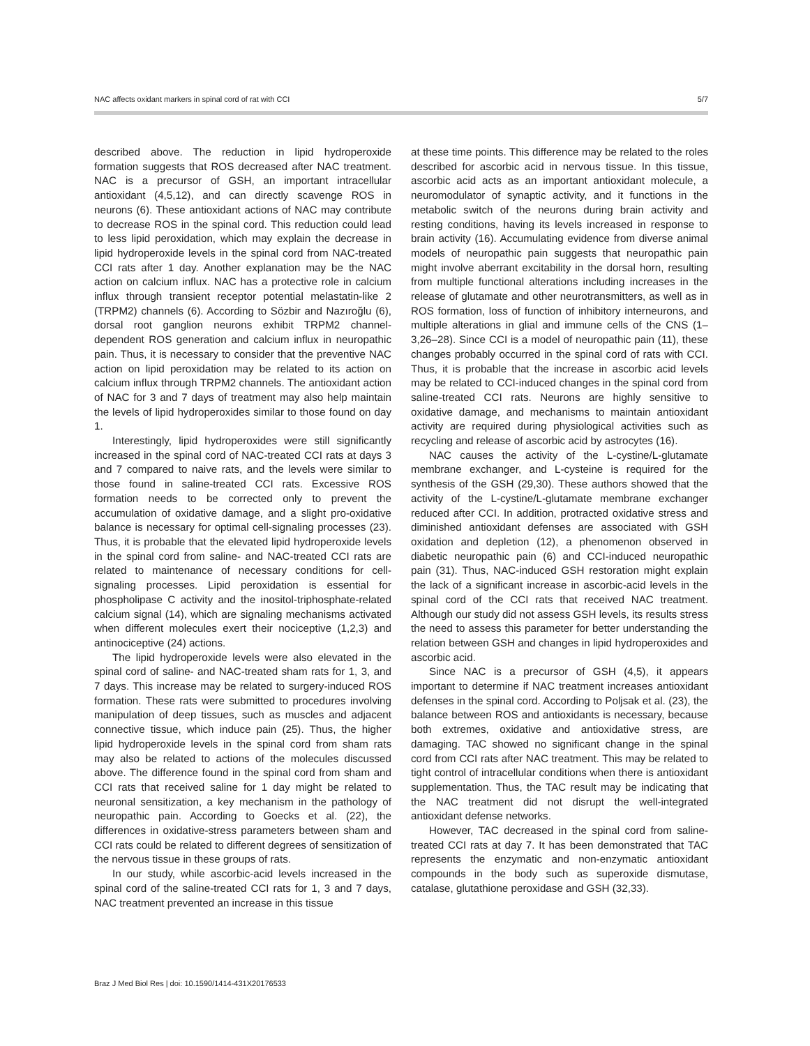NAC affects oxidant markers in spinal cord of rat with CCI 5/7
described above. The reduction in lipid hydroperoxide formation suggests that ROS decreased after NAC treatment. NAC is a precursor of GSH, an important intracellular antioxidant (4,5,12), and can directly scavenge ROS in neurons (6). These antioxidant actions of NAC may contribute to decrease ROS in the spinal cord. This reduction could lead to less lipid peroxidation, which may explain the decrease in lipid hydroperoxide levels in the spinal cord from NAC-treated CCI rats after 1 day. Another explanation may be the NAC action on calcium influx. NAC has a protective role in calcium influx through transient receptor potential melastatin-like 2 (TRPM2) channels (6). According to Sözbir and Nazıroğlu (6), dorsal root ganglion neurons exhibit TRPM2 channel-dependent ROS generation and calcium influx in neuropathic pain. Thus, it is necessary to consider that the preventive NAC action on lipid peroxidation may be related to its action on calcium influx through TRPM2 channels. The antioxidant action of NAC for 3 and 7 days of treatment may also help maintain the levels of lipid hydroperoxides similar to those found on day 1.
Interestingly, lipid hydroperoxides were still significantly increased in the spinal cord of NAC-treated CCI rats at days 3 and 7 compared to naive rats, and the levels were similar to those found in saline-treated CCI rats. Excessive ROS formation needs to be corrected only to prevent the accumulation of oxidative damage, and a slight pro-oxidative balance is necessary for optimal cell-signaling processes (23). Thus, it is probable that the elevated lipid hydroperoxide levels in the spinal cord from saline- and NAC-treated CCI rats are related to maintenance of necessary conditions for cell-signaling processes. Lipid peroxidation is essential for phospholipase C activity and the inositol-triphosphate-related calcium signal (14), which are signaling mechanisms activated when different molecules exert their nociceptive (1,2,3) and antinociceptive (24) actions.
The lipid hydroperoxide levels were also elevated in the spinal cord of saline- and NAC-treated sham rats for 1, 3, and 7 days. This increase may be related to surgery-induced ROS formation. These rats were submitted to procedures involving manipulation of deep tissues, such as muscles and adjacent connective tissue, which induce pain (25). Thus, the higher lipid hydroperoxide levels in the spinal cord from sham rats may also be related to actions of the molecules discussed above. The difference found in the spinal cord from sham and CCI rats that received saline for 1 day might be related to neuronal sensitization, a key mechanism in the pathology of neuropathic pain. According to Goecks et al. (22), the differences in oxidative-stress parameters between sham and CCI rats could be related to different degrees of sensitization of the nervous tissue in these groups of rats.
In our study, while ascorbic-acid levels increased in the spinal cord of the saline-treated CCI rats for 1, 3 and 7 days, NAC treatment prevented an increase in this tissue
at these time points. This difference may be related to the roles described for ascorbic acid in nervous tissue. In this tissue, ascorbic acid acts as an important antioxidant molecule, a neuromodulator of synaptic activity, and it functions in the metabolic switch of the neurons during brain activity and resting conditions, having its levels increased in response to brain activity (16). Accumulating evidence from diverse animal models of neuropathic pain suggests that neuropathic pain might involve aberrant excitability in the dorsal horn, resulting from multiple functional alterations including increases in the release of glutamate and other neurotransmitters, as well as in ROS formation, loss of function of inhibitory interneurons, and multiple alterations in glial and immune cells of the CNS (1–3,26–28). Since CCI is a model of neuropathic pain (11), these changes probably occurred in the spinal cord of rats with CCI. Thus, it is probable that the increase in ascorbic acid levels may be related to CCI-induced changes in the spinal cord from saline-treated CCI rats. Neurons are highly sensitive to oxidative damage, and mechanisms to maintain antioxidant activity are required during physiological activities such as recycling and release of ascorbic acid by astrocytes (16).
NAC causes the activity of the L-cystine/L-glutamate membrane exchanger, and L-cysteine is required for the synthesis of the GSH (29,30). These authors showed that the activity of the L-cystine/L-glutamate membrane exchanger reduced after CCI. In addition, protracted oxidative stress and diminished antioxidant defenses are associated with GSH oxidation and depletion (12), a phenomenon observed in diabetic neuropathic pain (6) and CCI-induced neuropathic pain (31). Thus, NAC-induced GSH restoration might explain the lack of a significant increase in ascorbic-acid levels in the spinal cord of the CCI rats that received NAC treatment. Although our study did not assess GSH levels, its results stress the need to assess this parameter for better understanding the relation between GSH and changes in lipid hydroperoxides and ascorbic acid.
Since NAC is a precursor of GSH (4,5), it appears important to determine if NAC treatment increases antioxidant defenses in the spinal cord. According to Poljsak et al. (23), the balance between ROS and antioxidants is necessary, because both extremes, oxidative and antioxidative stress, are damaging. TAC showed no significant change in the spinal cord from CCI rats after NAC treatment. This may be related to tight control of intracellular conditions when there is antioxidant supplementation. Thus, the TAC result may be indicating that the NAC treatment did not disrupt the well-integrated antioxidant defense networks.
However, TAC decreased in the spinal cord from saline-treated CCI rats at day 7. It has been demonstrated that TAC represents the enzymatic and non-enzymatic antioxidant compounds in the body such as superoxide dismutase, catalase, glutathione peroxidase and GSH (32,33).
Braz J Med Biol Res | doi: 10.1590/1414-431X20176533